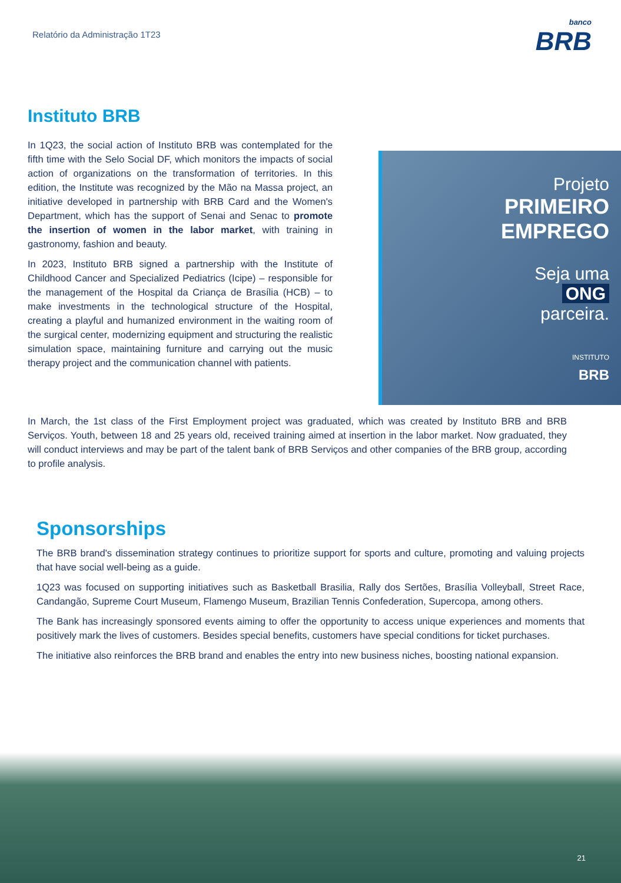Relatório da Administração 1T23
banco
BRB
Instituto BRB
In 1Q23, the social action of Instituto BRB was contemplated for the fifth time with the Selo Social DF, which monitors the impacts of social action of organizations on the transformation of territories. In this edition, the Institute was recognized by the Mão na Massa project, an initiative developed in partnership with BRB Card and the Women's Department, which has the support of Senai and Senac to promote the insertion of women in the labor market, with training in gastronomy, fashion and beauty.
In 2023, Instituto BRB signed a partnership with the Institute of Childhood Cancer and Specialized Pediatrics (Icipe) – responsible for the management of the Hospital da Criança de Brasília (HCB) – to make investments in the technological structure of the Hospital, creating a playful and humanized environment in the waiting room of the surgical center, modernizing equipment and structuring the realistic simulation space, maintaining furniture and carrying out the music therapy project and the communication channel with patients.
Projeto
PRIMEIRO
EMPREGO
Seja uma
ONG
parceira.
INSTITUTO
BRB
In March, the 1st class of the First Employment project was graduated, which was created by Instituto BRB and BRB Serviços. Youth, between 18 and 25 years old, received training aimed at insertion in the labor market. Now graduated, they will conduct interviews and may be part of the talent bank of BRB Serviços and other companies of the BRB group, according to profile analysis.
Sponsorships
The BRB brand's dissemination strategy continues to prioritize support for sports and culture, promoting and valuing projects that have social well-being as a guide.
1Q23 was focused on supporting initiatives such as Basketball Brasilia, Rally dos Sertões, Brasília Volleyball, Street Race, Candangão, Supreme Court Museum, Flamengo Museum, Brazilian Tennis Confederation, Supercopa, among others.
The Bank has increasingly sponsored events aiming to offer the opportunity to access unique experiences and moments that positively mark the lives of customers. Besides special benefits, customers have special conditions for ticket purchases.
The initiative also reinforces the BRB brand and enables the entry into new business niches, boosting national expansion.
21